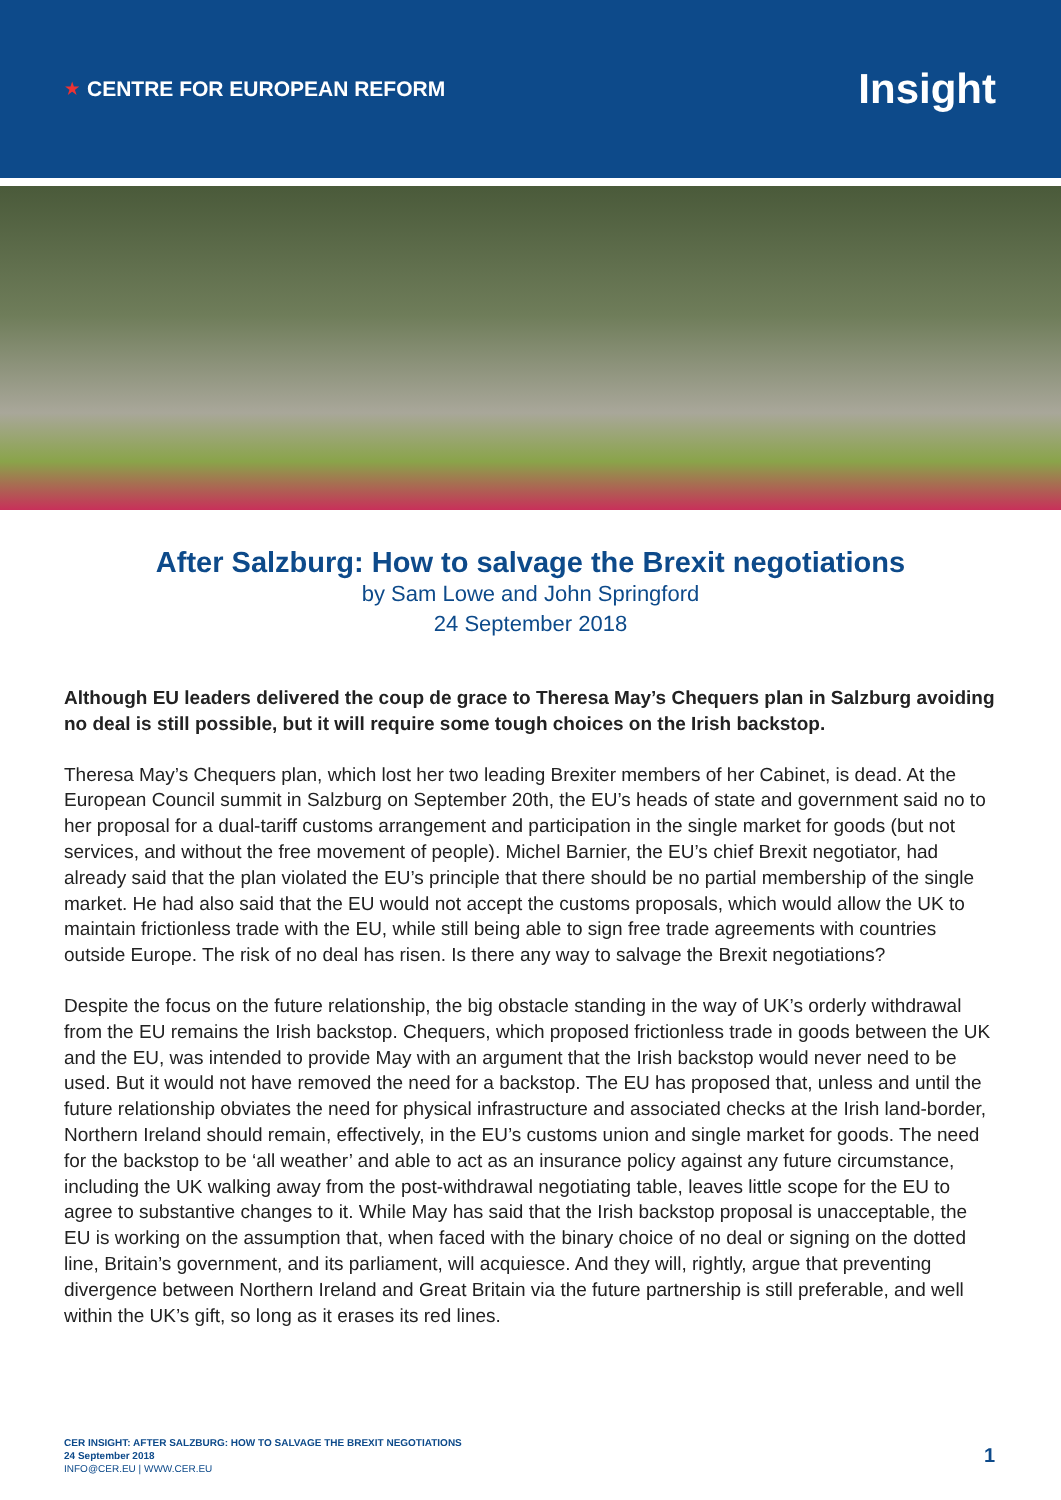★ CENTRE FOR EUROPEAN REFORM
Insight
After Salzburg: How to salvage the Brexit negotiations
by Sam Lowe and John Springford
24 September 2018
Although EU leaders delivered the coup de grace to Theresa May’s Chequers plan in Salzburg avoiding no deal is still possible, but it will require some tough choices on the Irish backstop.
Theresa May’s Chequers plan, which lost her two leading Brexiter members of her Cabinet, is dead. At the European Council summit in Salzburg on September 20th, the EU’s heads of state and government said no to her proposal for a dual-tariff customs arrangement and participation in the single market for goods (but not services, and without the free movement of people). Michel Barnier, the EU’s chief Brexit negotiator, had already said that the plan violated the EU’s principle that there should be no partial membership of the single market. He had also said that the EU would not accept the customs proposals, which would allow the UK to maintain frictionless trade with the EU, while still being able to sign free trade agreements with countries outside Europe. The risk of no deal has risen. Is there any way to salvage the Brexit negotiations?
Despite the focus on the future relationship, the big obstacle standing in the way of UK’s orderly withdrawal from the EU remains the Irish backstop. Chequers, which proposed frictionless trade in goods between the UK and the EU, was intended to provide May with an argument that the Irish backstop would never need to be used. But it would not have removed the need for a backstop. The EU has proposed that, unless and until the future relationship obviates the need for physical infrastructure and associated checks at the Irish land-border, Northern Ireland should remain, effectively, in the EU’s customs union and single market for goods. The need for the backstop to be ‘all weather’ and able to act as an insurance policy against any future circumstance, including the UK walking away from the post-withdrawal negotiating table, leaves little scope for the EU to agree to substantive changes to it. While May has said that the Irish backstop proposal is unacceptable, the EU is working on the assumption that, when faced with the binary choice of no deal or signing on the dotted line, Britain’s government, and its parliament, will acquiesce. And they will, rightly, argue that preventing divergence between Northern Ireland and Great Britain via the future partnership is still preferable, and well within the UK’s gift, so long as it erases its red lines.
CER INSIGHT: AFTER SALZBURG: HOW TO SALVAGE THE BREXIT NEGOTIATIONS
24 September 2018
INFO@CER.EU | WWW.CER.EU
1